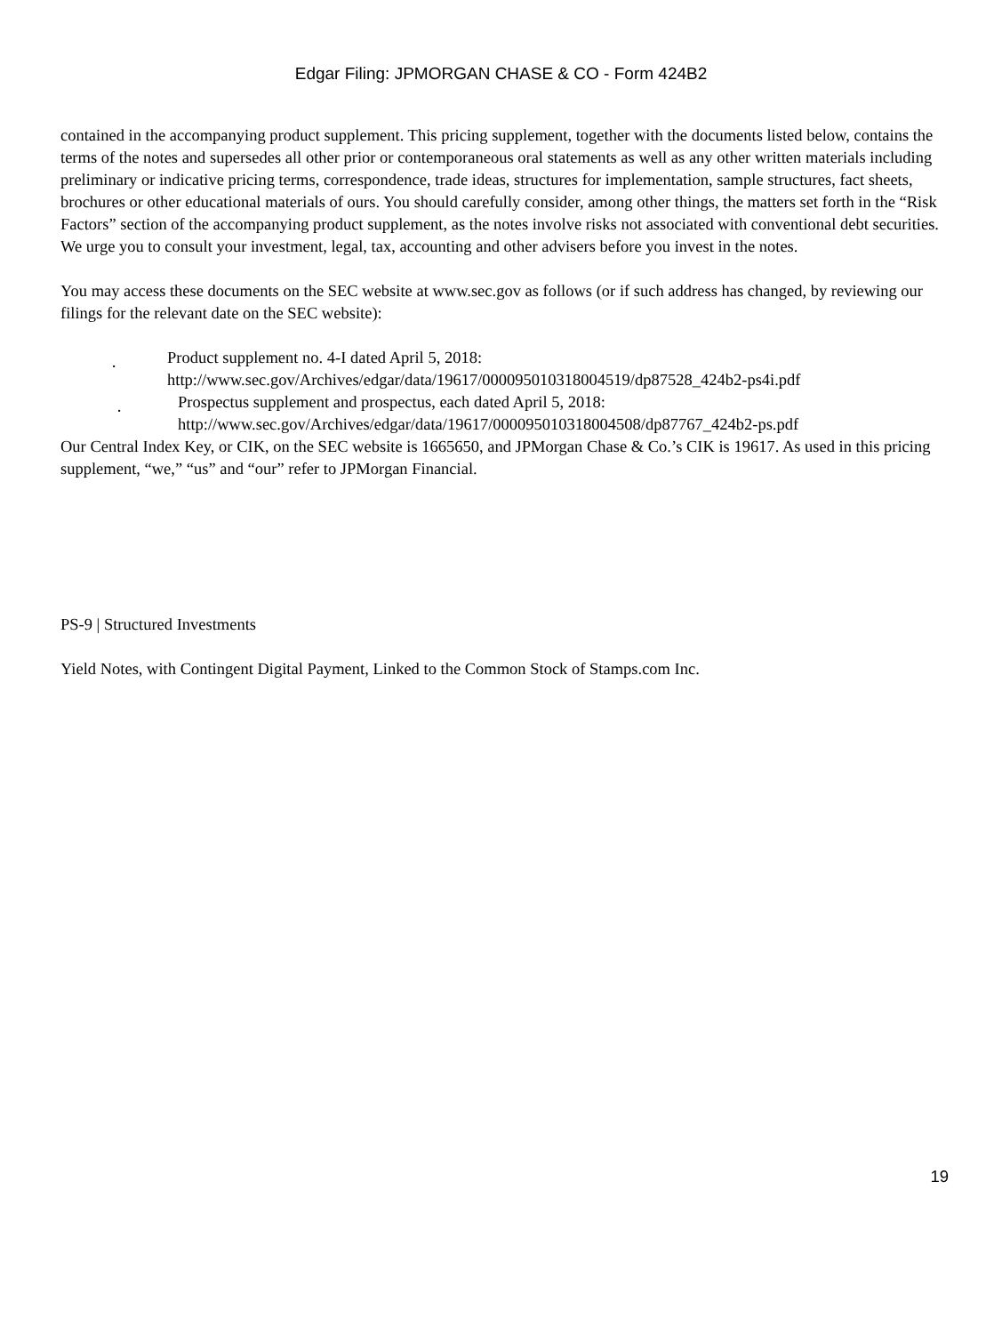Edgar Filing: JPMORGAN CHASE & CO - Form 424B2
contained in the accompanying product supplement. This pricing supplement, together with the documents listed below, contains the terms of the notes and supersedes all other prior or contemporaneous oral statements as well as any other written materials including preliminary or indicative pricing terms, correspondence, trade ideas, structures for implementation, sample structures, fact sheets, brochures or other educational materials of ours. You should carefully consider, among other things, the matters set forth in the “Risk Factors” section of the accompanying product supplement, as the notes involve risks not associated with conventional debt securities. We urge you to consult your investment, legal, tax, accounting and other advisers before you invest in the notes.
You may access these documents on the SEC website at www.sec.gov as follows (or if such address has changed, by reviewing our filings for the relevant date on the SEC website):
·
Product supplement no. 4-I dated April 5, 2018:
http://www.sec.gov/Archives/edgar/data/19617/000095010318004519/dp87528_424b2-ps4i.pdf
·
Prospectus supplement and prospectus, each dated April 5, 2018:
http://www.sec.gov/Archives/edgar/data/19617/000095010318004508/dp87767_424b2-ps.pdf
Our Central Index Key, or CIK, on the SEC website is 1665650, and JPMorgan Chase & Co.’s CIK is 19617. As used in this pricing supplement, “we,” “us” and “our” refer to JPMorgan Financial.
PS-9 | Structured Investments
Yield Notes, with Contingent Digital Payment, Linked to the Common Stock of Stamps.com Inc.
19